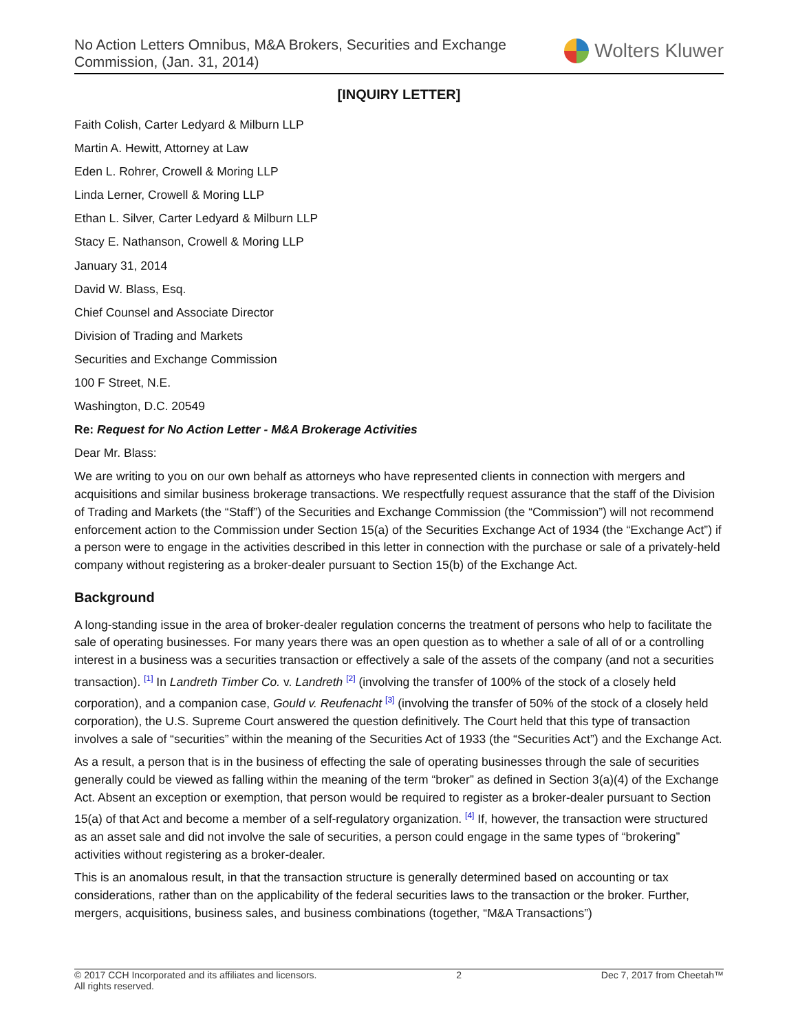No Action Letters Omnibus, M&A Brokers, Securities and Exchange
Commission, (Jan. 31, 2014)
Wolters Kluwer
[INQUIRY LETTER]
Faith Colish, Carter Ledyard & Milburn LLP
Martin A. Hewitt, Attorney at Law
Eden L. Rohrer, Crowell & Moring LLP
Linda Lerner, Crowell & Moring LLP
Ethan L. Silver, Carter Ledyard & Milburn LLP
Stacy E. Nathanson, Crowell & Moring LLP
January 31, 2014
David W. Blass, Esq.
Chief Counsel and Associate Director
Division of Trading and Markets
Securities and Exchange Commission
100 F Street, N.E.
Washington, D.C. 20549
Re: Request for No Action Letter - M&A Brokerage Activities
Dear Mr. Blass:
We are writing to you on our own behalf as attorneys who have represented clients in connection with mergers and acquisitions and similar business brokerage transactions. We respectfully request assurance that the staff of the Division of Trading and Markets (the “Staff”) of the Securities and Exchange Commission (the “Commission”) will not recommend enforcement action to the Commission under Section 15(a) of the Securities Exchange Act of 1934 (the “Exchange Act”) if a person were to engage in the activities described in this letter in connection with the purchase or sale of a privately-held company without registering as a broker-dealer pursuant to Section 15(b) of the Exchange Act.
Background
A long-standing issue in the area of broker-dealer regulation concerns the treatment of persons who help to facilitate the sale of operating businesses. For many years there was an open question as to whether a sale of all of or a controlling interest in a business was a securities transaction or effectively a sale of the assets of the company (and not a securities transaction). <sup>[1]</sup> In Landreth Timber Co. v. Landreth <sup>[2]</sup> (involving the transfer of 100% of the stock of a closely held corporation), and a companion case, Gould v. Reufenacht <sup>[3]</sup> (involving the transfer of 50% of the stock of a closely held corporation), the U.S. Supreme Court answered the question definitively. The Court held that this type of transaction involves a sale of “securities” within the meaning of the Securities Act of 1933 (the “Securities Act”) and the Exchange Act.
As a result, a person that is in the business of effecting the sale of operating businesses through the sale of securities generally could be viewed as falling within the meaning of the term “broker” as defined in Section 3(a)(4) of the Exchange Act. Absent an exception or exemption, that person would be required to register as a broker-dealer pursuant to Section 15(a) of that Act and become a member of a self-regulatory organization. <sup>[4]</sup> If, however, the transaction were structured as an asset sale and did not involve the sale of securities, a person could engage in the same types of “brokering” activities without registering as a broker-dealer.
This is an anomalous result, in that the transaction structure is generally determined based on accounting or tax considerations, rather than on the applicability of the federal securities laws to the transaction or the broker. Further, mergers, acquisitions, business sales, and business combinations (together, “M&A Transactions”)
© 2017 CCH Incorporated and its affiliates and licensors.
All rights reserved.
2 Dec 7, 2017 from Cheetah™